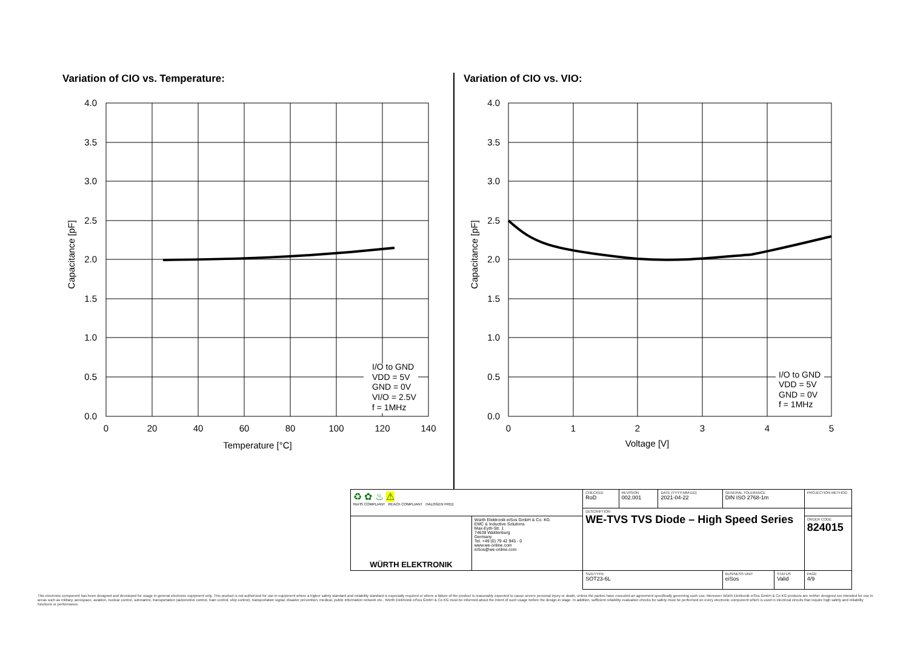Variation of CIO vs. Temperature:
4.0
3.5
3.0
2.5
2.0
1.5
1.0
0.5
0.0
0
20
40
60
80
100
120
140
Temperature [°C]
Capacitance [pF]
I/O to GND
VDD = 5V
GND = 0V
VI/O = 2.5V
f = 1MHz
Variation of CIO vs. VIO:
4.0
3.5
3.0
2.5
2.0
1.5
1.0
0.5
0.0
0
1
2
3
4
5
Voltage [V]
Capacitance [pF]
I/O to GND
VDD = 5V
GND = 0V
f = 1MHz
| ♻ ✿ ♨ ⚠ RoHS COMPLIANT REACh COMPLIANT HALOGEN FREE | | CHECKED RoD | REVISION 002.001 | DATE (YYYY-MM-DD) 2021-04-22 | GENERAL TOLERANCE DIN ISO 2768-1m | | PROJECTION METHOD |
| | | DESCRIPTION WE-TVS TVS Diode – High Speed Series | | | | | |
| WÜRTH ELEKTRONIK | Würth Elektronik eiSos GmbH & Co. KG EMC & Inductive Solutions Max-Eyth-Str. 1 74638 Waldenburg Germany Tel. +49 (0) 79 42 945 - 0 www.we-online.com eiSos@we-online.com | | | | | | ORDER CODE 824015 |
| | | SIZE/TYPE SOT23-6L | | | BUSINESS UNIT eiSos | STATUS Valid | PAGE 4/9 |
This electronic component has been designed and developed for usage in general electronic equipment only. This product is not authorized for use in equipment where a higher safety standard and reliability standard is especially required or where a failure of the product is reasonably expected to cause severe personal injury or death, unless the parties have executed an agreement specifically governing such use. Moreover Würth Elektronik eiSos GmbH & Co KG products are neither designed nor intended for use in areas such as military, aerospace, aviation, nuclear control, submarine, transportation (automotive control, train control, ship control), transportation signal, disaster prevention, medical, public information network etc.. Würth Elektronik eiSos GmbH & Co KG must be informed about the intent of such usage before the design-in stage. In addition, sufficient reliability evaluation checks for safety must be performed on every electronic component which is used in electrical circuits that require high safety and reliability functions or performance.